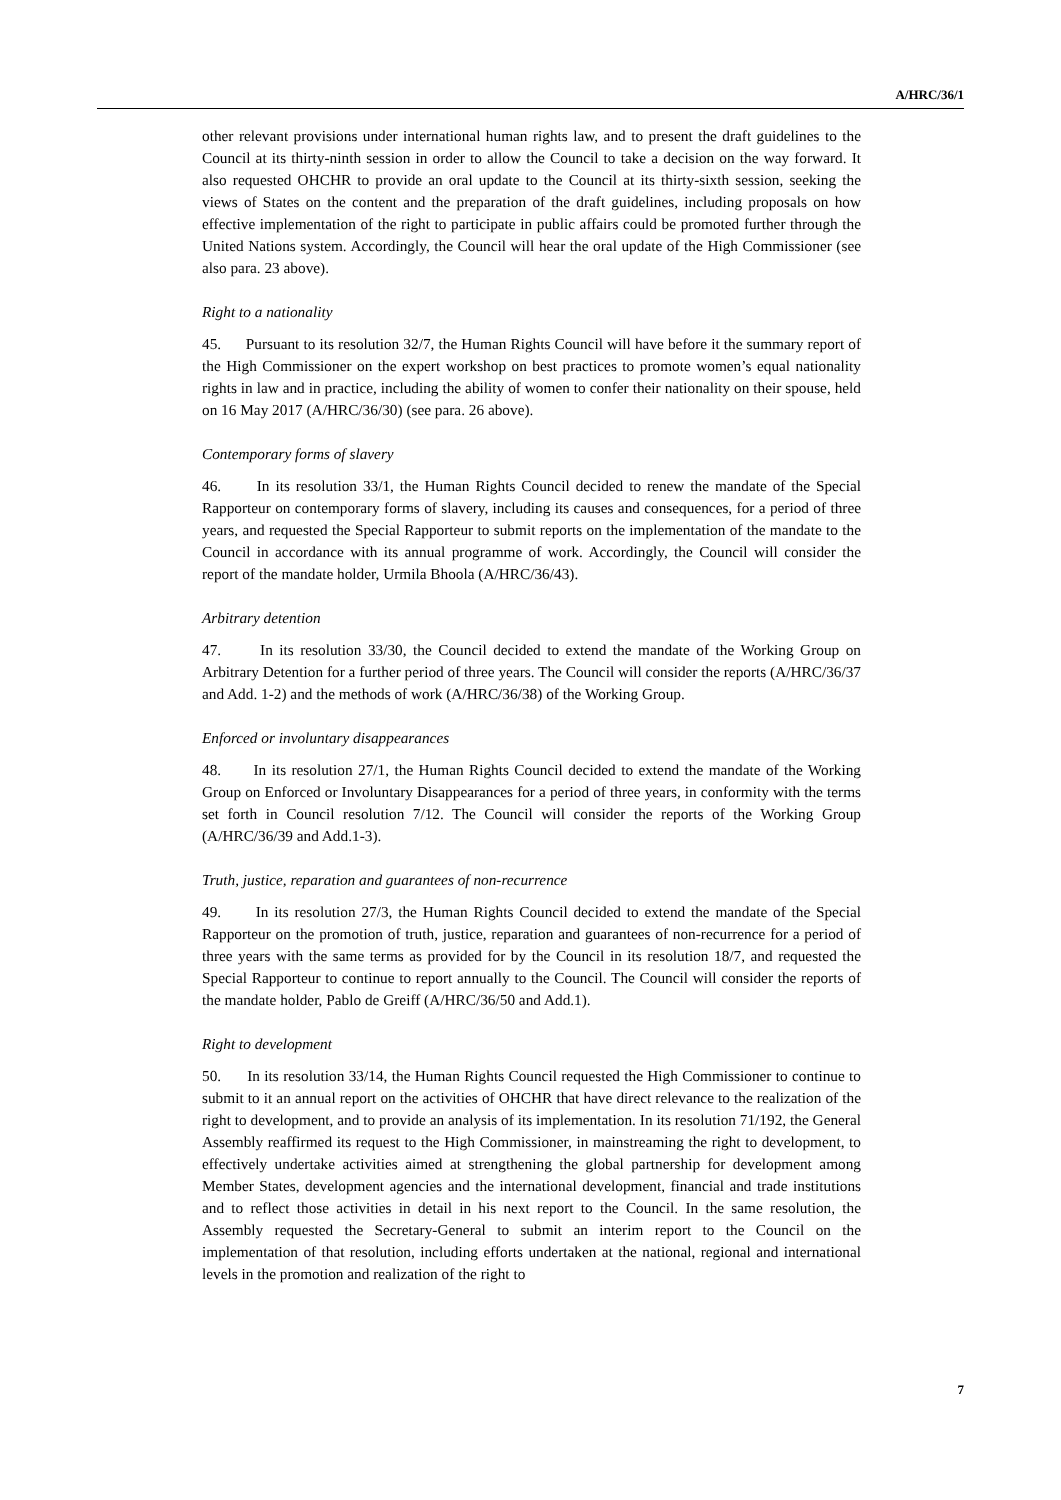A/HRC/36/1
other relevant provisions under international human rights law, and to present the draft guidelines to the Council at its thirty-ninth session in order to allow the Council to take a decision on the way forward. It also requested OHCHR to provide an oral update to the Council at its thirty-sixth session, seeking the views of States on the content and the preparation of the draft guidelines, including proposals on how effective implementation of the right to participate in public affairs could be promoted further through the United Nations system. Accordingly, the Council will hear the oral update of the High Commissioner (see also para. 23 above).
Right to a nationality
45. Pursuant to its resolution 32/7, the Human Rights Council will have before it the summary report of the High Commissioner on the expert workshop on best practices to promote women’s equal nationality rights in law and in practice, including the ability of women to confer their nationality on their spouse, held on 16 May 2017 (A/HRC/36/30) (see para. 26 above).
Contemporary forms of slavery
46. In its resolution 33/1, the Human Rights Council decided to renew the mandate of the Special Rapporteur on contemporary forms of slavery, including its causes and consequences, for a period of three years, and requested the Special Rapporteur to submit reports on the implementation of the mandate to the Council in accordance with its annual programme of work. Accordingly, the Council will consider the report of the mandate holder, Urmila Bhoola (A/HRC/36/43).
Arbitrary detention
47. In its resolution 33/30, the Council decided to extend the mandate of the Working Group on Arbitrary Detention for a further period of three years. The Council will consider the reports (A/HRC/36/37 and Add. 1-2) and the methods of work (A/HRC/36/38) of the Working Group.
Enforced or involuntary disappearances
48. In its resolution 27/1, the Human Rights Council decided to extend the mandate of the Working Group on Enforced or Involuntary Disappearances for a period of three years, in conformity with the terms set forth in Council resolution 7/12. The Council will consider the reports of the Working Group (A/HRC/36/39 and Add.1-3).
Truth, justice, reparation and guarantees of non-recurrence
49. In its resolution 27/3, the Human Rights Council decided to extend the mandate of the Special Rapporteur on the promotion of truth, justice, reparation and guarantees of non-recurrence for a period of three years with the same terms as provided for by the Council in its resolution 18/7, and requested the Special Rapporteur to continue to report annually to the Council. The Council will consider the reports of the mandate holder, Pablo de Greiff (A/HRC/36/50 and Add.1).
Right to development
50. In its resolution 33/14, the Human Rights Council requested the High Commissioner to continue to submit to it an annual report on the activities of OHCHR that have direct relevance to the realization of the right to development, and to provide an analysis of its implementation. In its resolution 71/192, the General Assembly reaffirmed its request to the High Commissioner, in mainstreaming the right to development, to effectively undertake activities aimed at strengthening the global partnership for development among Member States, development agencies and the international development, financial and trade institutions and to reflect those activities in detail in his next report to the Council. In the same resolution, the Assembly requested the Secretary-General to submit an interim report to the Council on the implementation of that resolution, including efforts undertaken at the national, regional and international levels in the promotion and realization of the right to
7